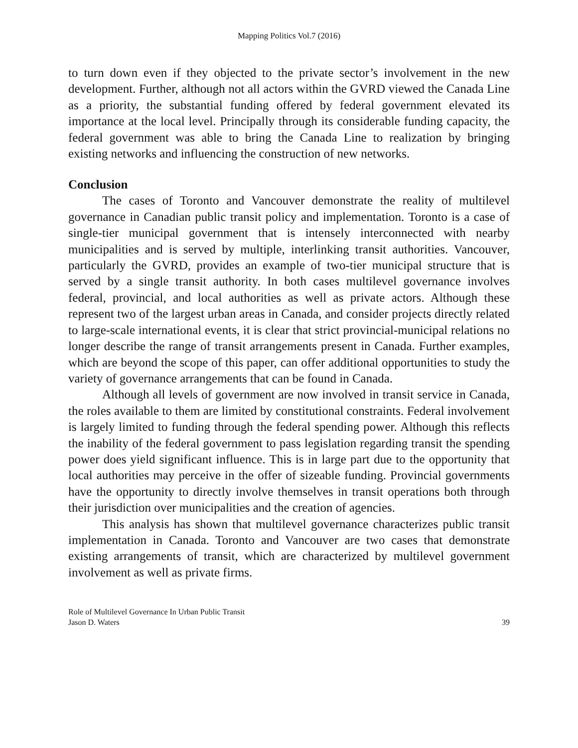Mapping Politics Vol.7 (2016)
to turn down even if they objected to the private sector’s involvement in the new development. Further, although not all actors within the GVRD viewed the Canada Line as a priority, the substantial funding offered by federal government elevated its importance at the local level. Principally through its considerable funding capacity, the federal government was able to bring the Canada Line to realization by bringing existing networks and influencing the construction of new networks.
Conclusion
The cases of Toronto and Vancouver demonstrate the reality of multilevel governance in Canadian public transit policy and implementation. Toronto is a case of single-tier municipal government that is intensely interconnected with nearby municipalities and is served by multiple, interlinking transit authorities. Vancouver, particularly the GVRD, provides an example of two-tier municipal structure that is served by a single transit authority. In both cases multilevel governance involves federal, provincial, and local authorities as well as private actors. Although these represent two of the largest urban areas in Canada, and consider projects directly related to large-scale international events, it is clear that strict provincial-municipal relations no longer describe the range of transit arrangements present in Canada. Further examples, which are beyond the scope of this paper, can offer additional opportunities to study the variety of governance arrangements that can be found in Canada.
Although all levels of government are now involved in transit service in Canada, the roles available to them are limited by constitutional constraints. Federal involvement is largely limited to funding through the federal spending power. Although this reflects the inability of the federal government to pass legislation regarding transit the spending power does yield significant influence. This is in large part due to the opportunity that local authorities may perceive in the offer of sizeable funding. Provincial governments have the opportunity to directly involve themselves in transit operations both through their jurisdiction over municipalities and the creation of agencies.
This analysis has shown that multilevel governance characterizes public transit implementation in Canada. Toronto and Vancouver are two cases that demonstrate existing arrangements of transit, which are characterized by multilevel government involvement as well as private firms.
Role of Multilevel Governance In Urban Public Transit
Jason D. Waters
39